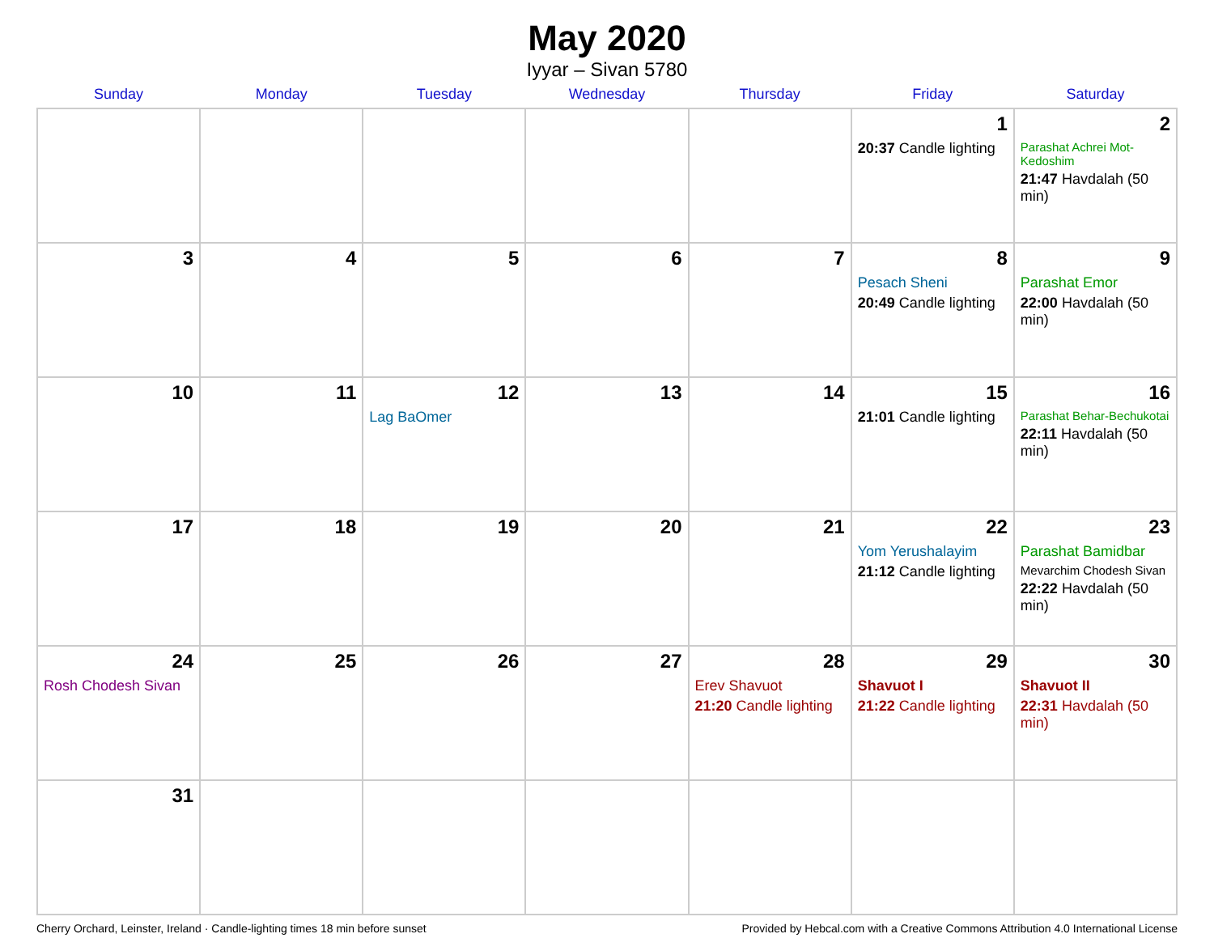May 2020
Iyyar – Sivan 5780
| Sunday | Monday | Tuesday | Wednesday | Thursday | Friday | Saturday |
| --- | --- | --- | --- | --- | --- | --- |
| | | | | | 1 20:37 Candle lighting | 2 Parashat Achrei Mot-Kedoshim 21:47 Havdalah (50 min) |
| 3 | 4 | 5 | 6 | 7 | 8 Pesach Sheni 20:49 Candle lighting | 9 Parashat Emor 22:00 Havdalah (50 min) |
| 10 | 11 | 12 Lag BaOmer | 13 | 14 | 15 21:01 Candle lighting | 16 Parashat Behar-Bechukotai 22:11 Havdalah (50 min) |
| 17 | 18 | 19 | 20 | 21 | 22 Yom Yerushalayim 21:12 Candle lighting | 23 Parashat Bamidbar Mevarchim Chodesh Sivan 22:22 Havdalah (50 min) |
| 24 Rosh Chodesh Sivan | 25 | 26 | 27 | 28 Erev Shavuot 21:20 Candle lighting | 29 Shavuot I 21:22 Candle lighting | 30 Shavuot II 22:31 Havdalah (50 min) |
| 31 | | | | | | |
Cherry Orchard, Leinster, Ireland · Candle-lighting times 18 min before sunset Provided by Hebcal.com with a Creative Commons Attribution 4.0 International License